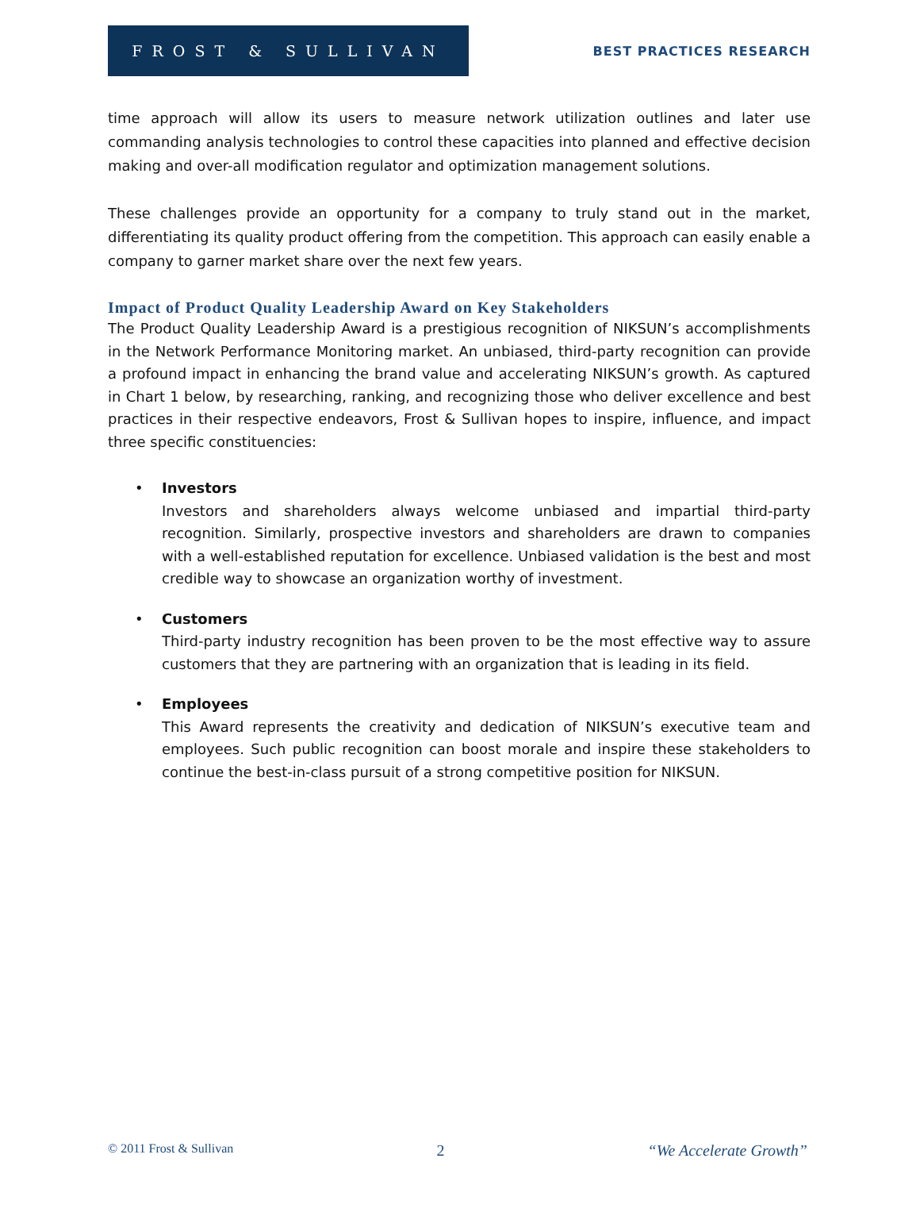FROST & SULLIVAN
BEST PRACTICES RESEARCH
time approach will allow its users to measure network utilization outlines and later use commanding analysis technologies to control these capacities into planned and effective decision making and over-all modification regulator and optimization management solutions.
These challenges provide an opportunity for a company to truly stand out in the market, differentiating its quality product offering from the competition. This approach can easily enable a company to garner market share over the next few years.
Impact of Product Quality Leadership Award on Key Stakeholders
The Product Quality Leadership Award is a prestigious recognition of NIKSUN’s accomplishments in the Network Performance Monitoring market. An unbiased, third-party recognition can provide a profound impact in enhancing the brand value and accelerating NIKSUN’s growth. As captured in Chart 1 below, by researching, ranking, and recognizing those who deliver excellence and best practices in their respective endeavors, Frost & Sullivan hopes to inspire, influence, and impact three specific constituencies:
• Investors
Investors and shareholders always welcome unbiased and impartial third-party recognition. Similarly, prospective investors and shareholders are drawn to companies with a well-established reputation for excellence. Unbiased validation is the best and most credible way to showcase an organization worthy of investment.
• Customers
Third-party industry recognition has been proven to be the most effective way to assure customers that they are partnering with an organization that is leading in its field.
• Employees
This Award represents the creativity and dedication of NIKSUN’s executive team and employees. Such public recognition can boost morale and inspire these stakeholders to continue the best-in-class pursuit of a strong competitive position for NIKSUN.
© 2011 Frost & Sullivan 2 “We Accelerate Growth”